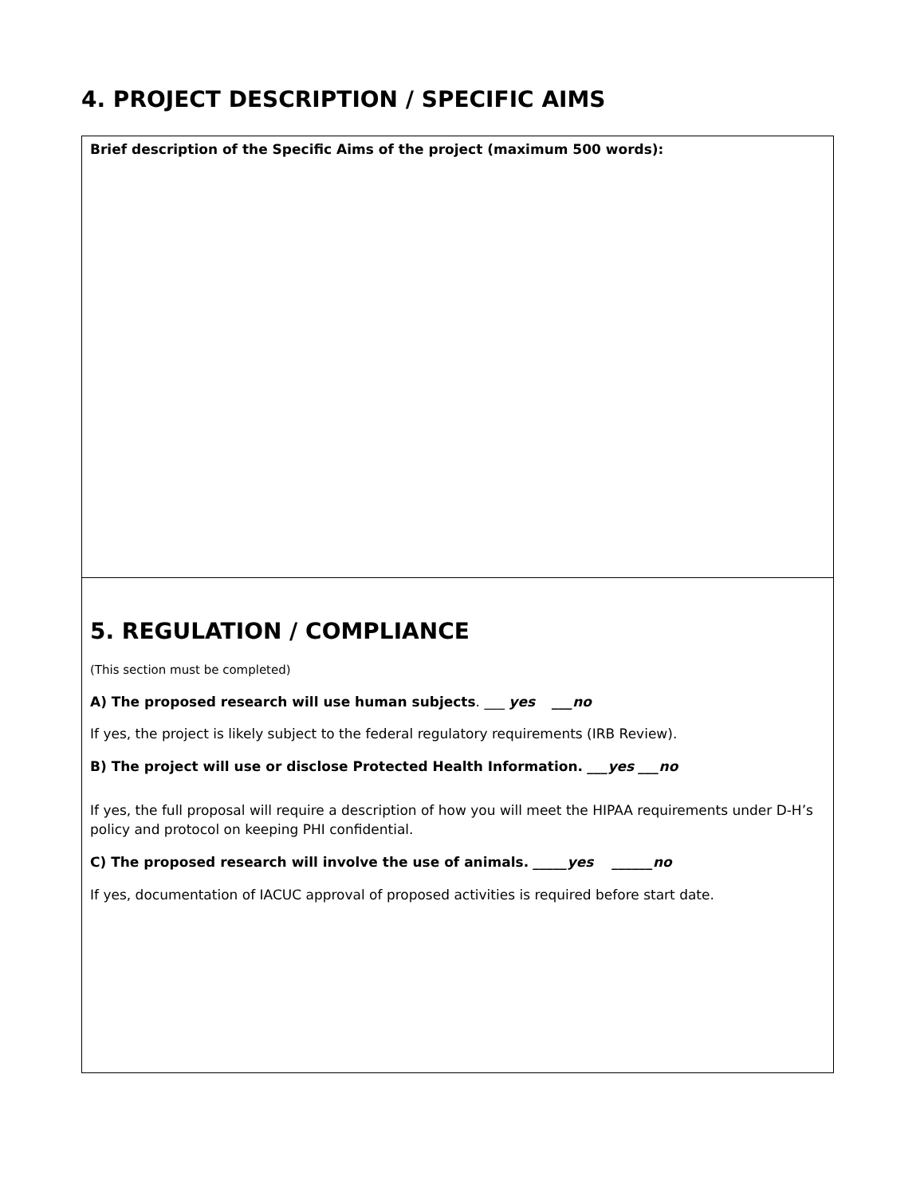4. PROJECT DESCRIPTION / SPECIFIC AIMS
Brief description of the Specific Aims of the project (maximum 500 words):
5. REGULATION / COMPLIANCE
(This section must be completed)
A) The proposed research will use human subjects. ___ yes ___no
If yes, the project is likely subject to the federal regulatory requirements (IRB Review).
B) The project will use or disclose Protected Health Information. ___yes ___no
If yes, the full proposal will require a description of how you will meet the HIPAA requirements under D-H’s policy and protocol on keeping PHI confidential.
C) The proposed research will involve the use of animals. _____yes ______no
If yes, documentation of IACUC approval of proposed activities is required before start date.